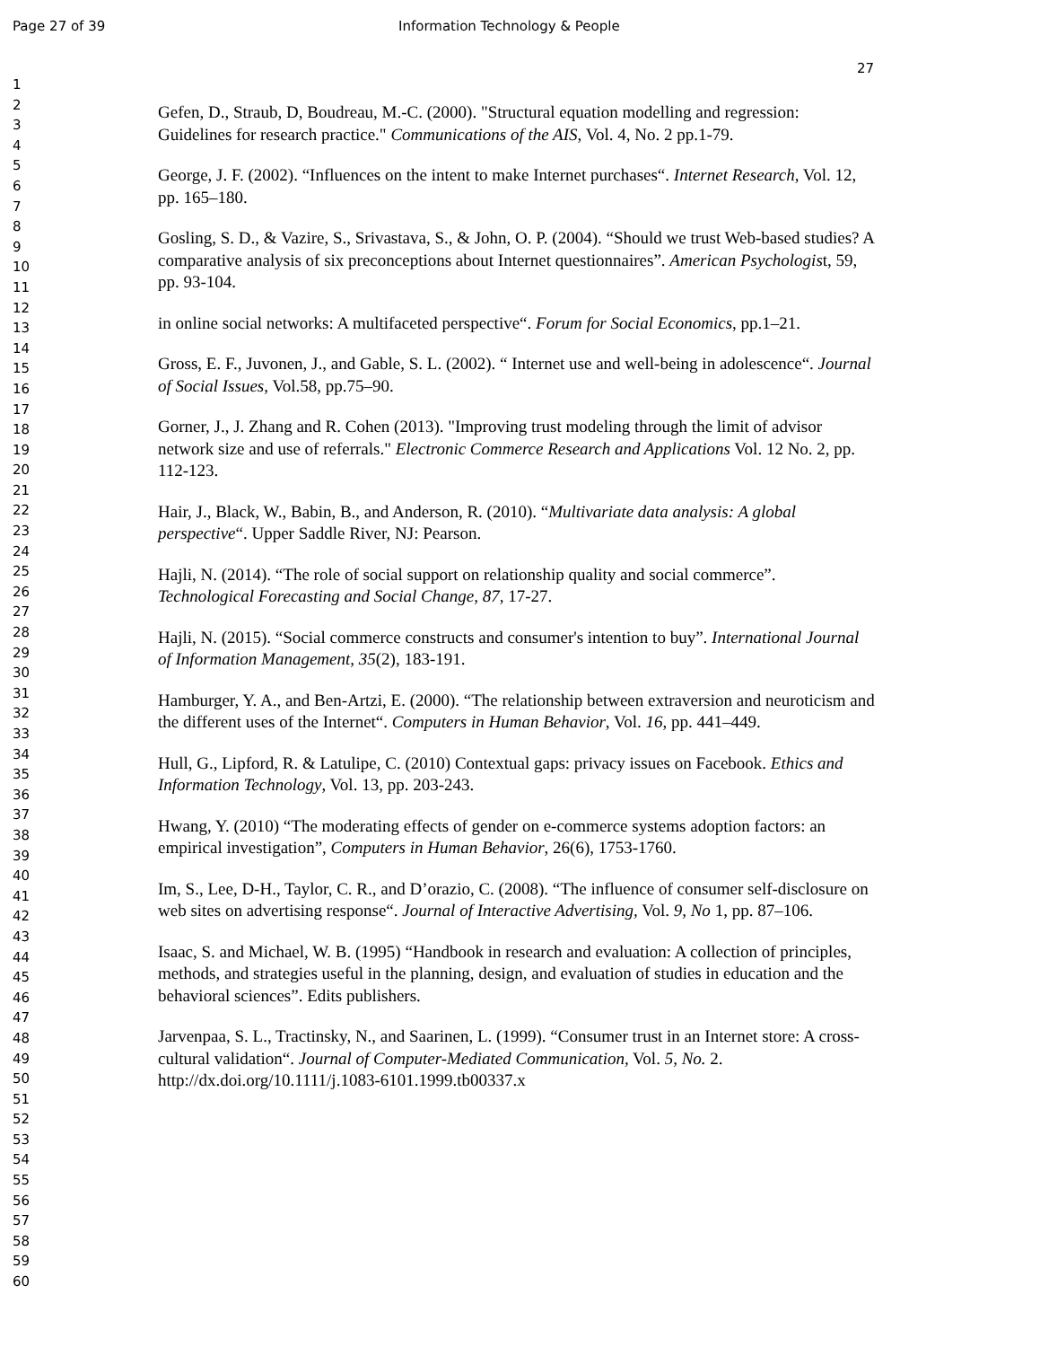Page 27 of 39 Information Technology & People
27
1
2
3
4
5
6
7
8
9
10
11
12
13
14
15
16
17
18
19
20
21
22
23
24
25
26
27
28
29
30
31
32
33
34
35
36
37
38
39
40
41
42
43
44
45
46
47
48
49
50
51
52
53
54
55
56
57
58
59
60
Gefen, D., Straub, D, Boudreau, M.-C. (2000). "Structural equation modelling and regression: Guidelines for research practice." Communications of the AIS, Vol. 4, No. 2 pp.1-79.
George, J. F. (2002). “Influences on the intent to make Internet purchases“. Internet Research, Vol. 12, pp. 165–180.
Gosling, S. D., & Vazire, S., Srivastava, S., & John, O. P. (2004). “Should we trust Web-based studies? A comparative analysis of six preconceptions about Internet questionnaires”. American Psychologist, 59, pp. 93-104.
in online social networks: A multifaceted perspective“. Forum for Social Economics, pp.1–21.
Gross, E. F., Juvonen, J., and Gable, S. L. (2002). “ Internet use and well-being in adolescence“. Journal of Social Issues, Vol.58, pp.75–90.
Gorner, J., J. Zhang and R. Cohen (2013). "Improving trust modeling through the limit of advisor network size and use of referrals." Electronic Commerce Research and Applications Vol. 12 No. 2, pp. 112-123.
Hair, J., Black, W., Babin, B., and Anderson, R. (2010). “Multivariate data analysis: A global perspective“. Upper Saddle River, NJ: Pearson.
Hajli, N. (2014). “The role of social support on relationship quality and social commerce”. Technological Forecasting and Social Change, 87, 17-27.
Hajli, N. (2015). “Social commerce constructs and consumer's intention to buy”. International Journal of Information Management, 35(2), 183-191.
Hamburger, Y. A., and Ben-Artzi, E. (2000). “The relationship between extraversion and neuroticism and the different uses of the Internet“. Computers in Human Behavior, Vol. 16, pp. 441–449.
Hull, G., Lipford, R. & Latulipe, C. (2010) Contextual gaps: privacy issues on Facebook. Ethics and Information Technology, Vol. 13, pp. 203-243.
Hwang, Y. (2010) “The moderating effects of gender on e-commerce systems adoption factors: an empirical investigation”, Computers in Human Behavior, 26(6), 1753-1760.
Im, S., Lee, D-H., Taylor, C. R., and D’orazio, C. (2008). “The influence of consumer self-disclosure on web sites on advertising response“. Journal of Interactive Advertising, Vol. 9, No 1, pp. 87–106.
Isaac, S. and Michael, W. B. (1995) “Handbook in research and evaluation: A collection of principles, methods, and strategies useful in the planning, design, and evaluation of studies in education and the behavioral sciences”. Edits publishers.
Jarvenpaa, S. L., Tractinsky, N., and Saarinen, L. (1999). “Consumer trust in an Internet store: A cross-cultural validation“. Journal of Computer-Mediated Communication, Vol. 5, No. 2. http://dx.doi.org/10.1111/j.1083-6101.1999.tb00337.x